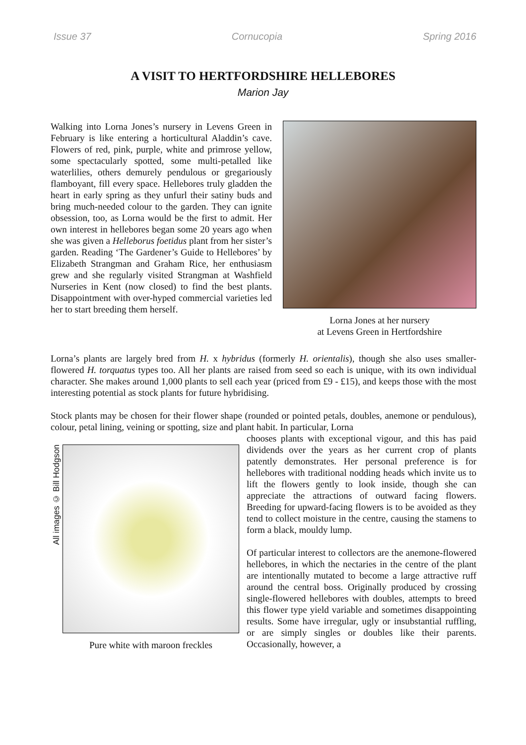Issue 37 Cornucopia Spring 2016
A VISIT TO HERTFORDSHIRE HELLEBORES
Marion Jay
Walking into Lorna Jones’s nursery in Levens Green in February is like entering a horticultural Aladdin’s cave. Flowers of red, pink, purple, white and primrose yellow, some spectacularly spotted, some multi-petalled like waterlilies, others demurely pendulous or gregariously flamboyant, fill every space. Hellebores truly gladden the heart in early spring as they unfurl their satiny buds and bring much-needed colour to the garden. They can ignite obsession, too, as Lorna would be the first to admit. Her own interest in hellebores began some 20 years ago when she was given a Helleborus foetidus plant from her sister’s garden. Reading ‘The Gardener’s Guide to Hellebores’ by Elizabeth Strangman and Graham Rice, her enthusiasm grew and she regularly visited Strangman at Washfield Nurseries in Kent (now closed) to find the best plants. Disappointment with over-hyped commercial varieties led her to start breeding them herself.
Lorna Jones at her nursery
at Levens Green in Hertfordshire
Lorna’s plants are largely bred from H. x hybridus (formerly H. orientalis), though she also uses smaller-flowered H. torquatus types too. All her plants are raised from seed so each is unique, with its own individual character. She makes around 1,000 plants to sell each year (priced from £9 - £15), and keeps those with the most interesting potential as stock plants for future hybridising.
Stock plants may be chosen for their flower shape (rounded or pointed petals, doubles, anemone or pendulous), colour, petal lining, veining or spotting, size and plant habit. In particular, Lorna
All images © Bill Hodgson
Pure white with maroon freckles
chooses plants with exceptional vigour, and this has paid dividends over the years as her current crop of plants patently demonstrates. Her personal preference is for hellebores with traditional nodding heads which invite us to lift the flowers gently to look inside, though she can appreciate the attractions of outward facing flowers. Breeding for upward-facing flowers is to be avoided as they tend to collect moisture in the centre, causing the stamens to form a black, mouldy lump.
Of particular interest to collectors are the anemone-flowered hellebores, in which the nectaries in the centre of the plant are intentionally mutated to become a large attractive ruff around the central boss. Originally produced by crossing single-flowered hellebores with doubles, attempts to breed this flower type yield variable and sometimes disappointing results. Some have irregular, ugly or insubstantial ruffling, or are simply singles or doubles like their parents. Occasionally, however, a